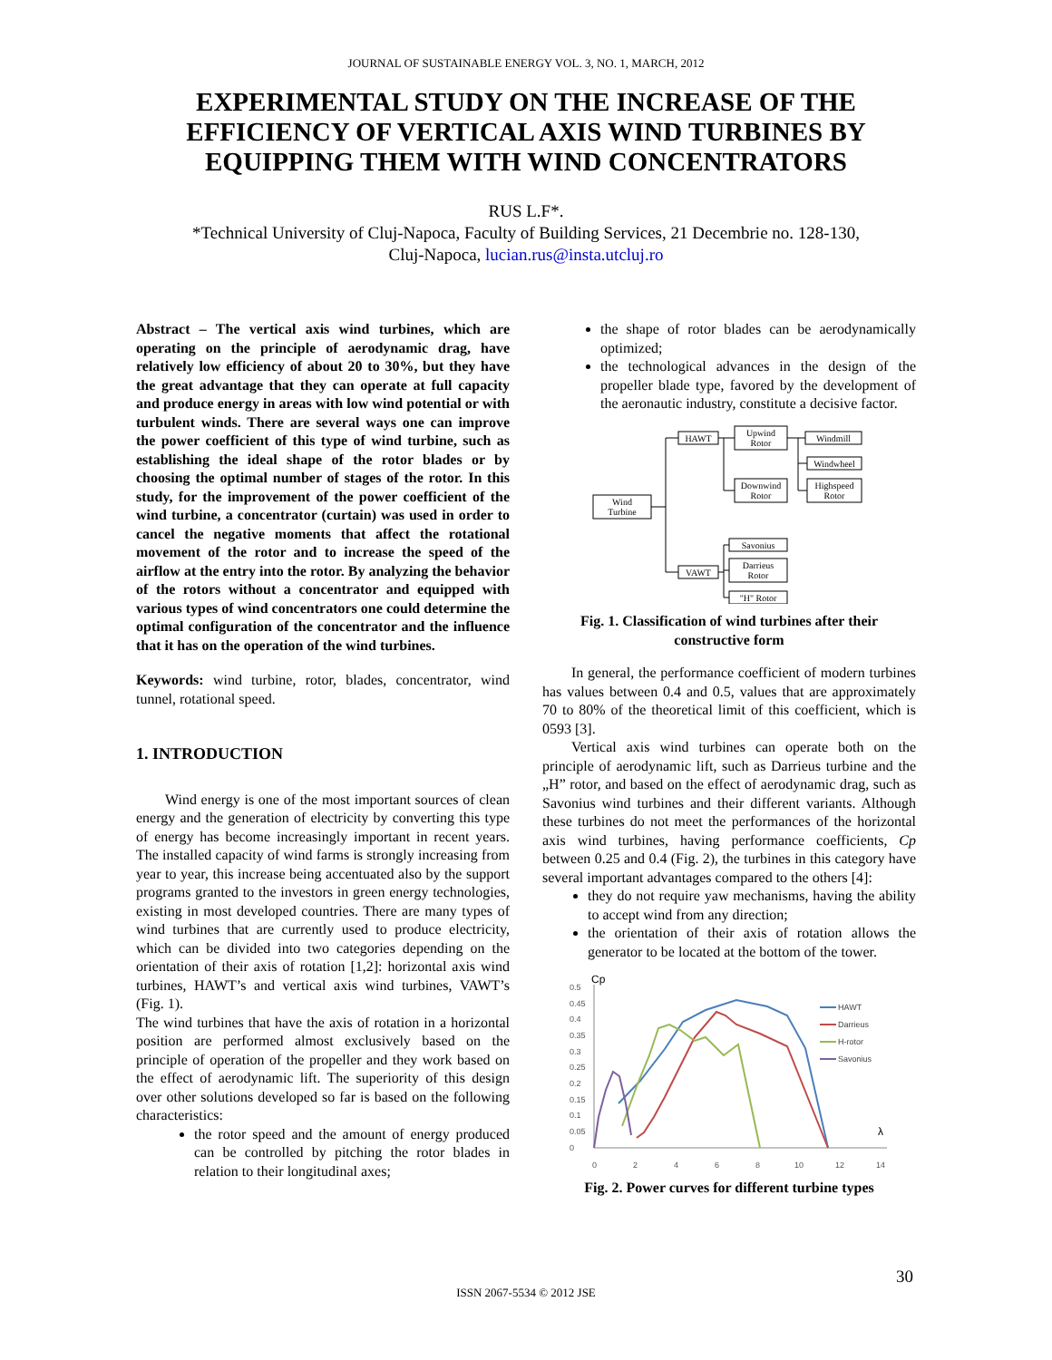JOURNAL OF SUSTAINABLE ENERGY VOL. 3, NO. 1, MARCH, 2012
EXPERIMENTAL STUDY ON THE INCREASE OF THE EFFICIENCY OF VERTICAL AXIS WIND TURBINES BY EQUIPPING THEM WITH WIND CONCENTRATORS
RUS L.F*.
*Technical University of Cluj-Napoca, Faculty of Building Services, 21 Decembrie no. 128-130,
Cluj-Napoca, lucian.rus@insta.utcluj.ro
Abstract – The vertical axis wind turbines, which are operating on the principle of aerodynamic drag, have relatively low efficiency of about 20 to 30%, but they have the great advantage that they can operate at full capacity and produce energy in areas with low wind potential or with turbulent winds. There are several ways one can improve the power coefficient of this type of wind turbine, such as establishing the ideal shape of the rotor blades or by choosing the optimal number of stages of the rotor. In this study, for the improvement of the power coefficient of the wind turbine, a concentrator (curtain) was used in order to cancel the negative moments that affect the rotational movement of the rotor and to increase the speed of the airflow at the entry into the rotor. By analyzing the behavior of the rotors without a concentrator and equipped with various types of wind concentrators one could determine the optimal configuration of the concentrator and the influence that it has on the operation of the wind turbines.
Keywords: wind turbine, rotor, blades, concentrator, wind tunnel, rotational speed.
1. INTRODUCTION
Wind energy is one of the most important sources of clean energy and the generation of electricity by converting this type of energy has become increasingly important in recent years. The installed capacity of wind farms is strongly increasing from year to year, this increase being accentuated also by the support programs granted to the investors in green energy technologies, existing in most developed countries. There are many types of wind turbines that are currently used to produce electricity, which can be divided into two categories depending on the orientation of their axis of rotation [1,2]: horizontal axis wind turbines, HAWT’s and vertical axis wind turbines, VAWT’s (Fig. 1).
The wind turbines that have the axis of rotation in a horizontal position are performed almost exclusively based on the principle of operation of the propeller and they work based on the effect of aerodynamic lift. The superiority of this design over other solutions developed so far is based on the following characteristics:
the rotor speed and the amount of energy produced can be controlled by pitching the rotor blades in relation to their longitudinal axes;
the shape of rotor blades can be aerodynamically optimized;
the technological advances in the design of the propeller blade type, favored by the development of the aeronautic industry, constitute a decisive factor.
Wind
Turbine
HAWT
Upwind
Rotor
Windmill
Windwheel
Downwind
Rotor
Highspeed
Rotor
VAWT
Savonius
Darrieus
Rotor
"H" Rotor
Fig. 1. Classification of wind turbines after their constructive form
In general, the performance coefficient of modern turbines has values between 0.4 and 0.5, values that are approximately 70 to 80% of the theoretical limit of this coefficient, which is 0593 [3].
Vertical axis wind turbines can operate both on the principle of aerodynamic lift, such as Darrieus turbine and the „H” rotor, and based on the effect of aerodynamic drag, such as Savonius wind turbines and their different variants. Although these turbines do not meet the performances of the horizontal axis wind turbines, having performance coefficients, Cp between 0.25 and 0.4 (Fig. 2), the turbines in this category have several important advantages compared to the others [4]:
they do not require yaw mechanisms, having the ability to accept wind from any direction;
the orientation of their axis of rotation allows the generator to be located at the bottom of the tower.
Cp
0.5
0.45
0.4
0.35
0.3
0.25
0.2
0.15
0.1
0.05
0
0
2
4
6
8
10
12
14
λ
HAWT
Darrieus
H-rotor
Savonius
Fig. 2. Power curves for different turbine types
30
ISSN 2067-5534 © 2012 JSE